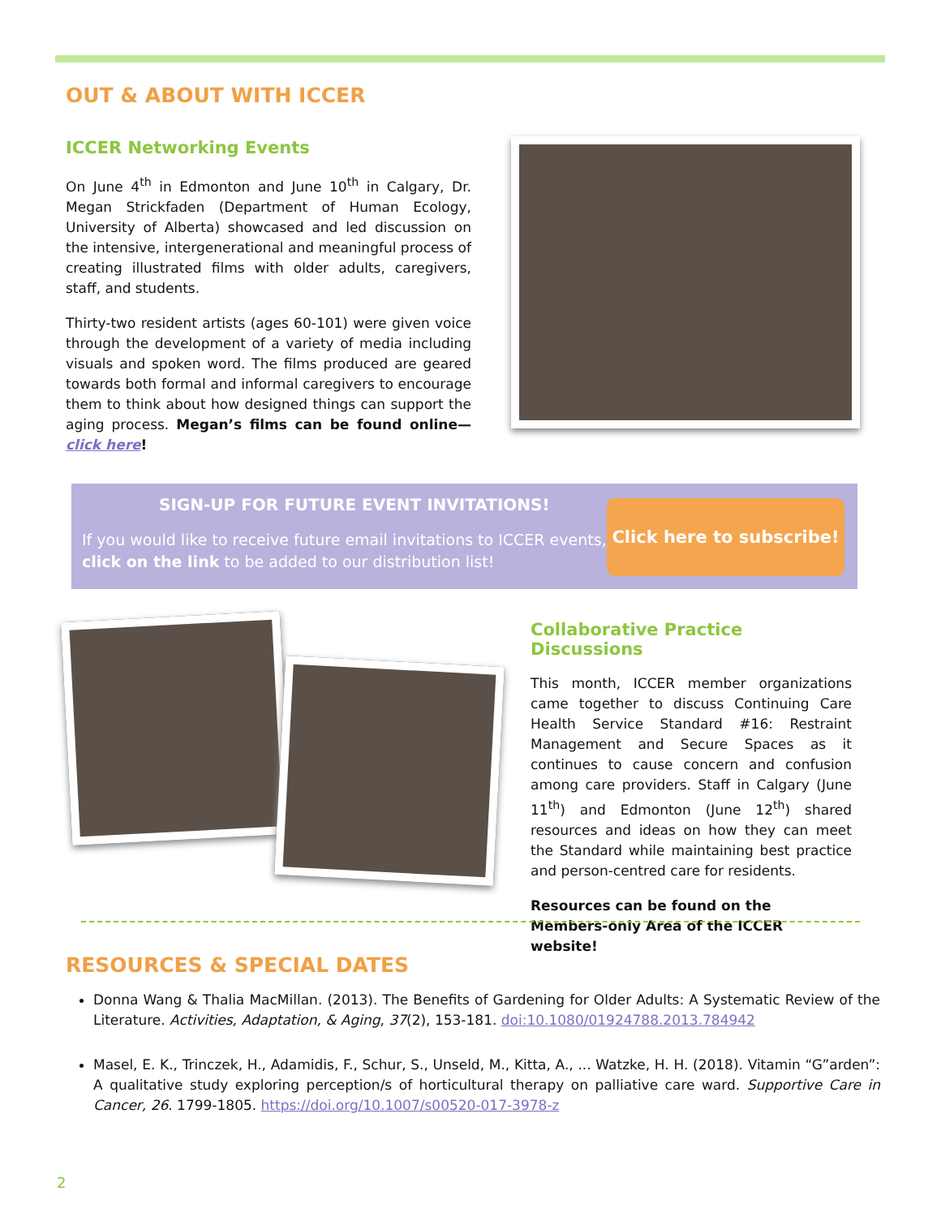OUT & ABOUT WITH ICCER
ICCER Networking Events
On June 4<sup>th</sup> in Edmonton and June 10<sup>th</sup> in Calgary, Dr. Megan Strickfaden (Department of Human Ecology, University of Alberta) showcased and led discussion on the intensive, intergenerational and meaningful process of creating illustrated films with older adults, caregivers, staff, and students.
Thirty-two resident artists (ages 60-101) were given voice through the development of a variety of media including visuals and spoken word. The films produced are geared towards both formal and informal caregivers to encourage them to think about how designed things can support the aging process. Megan’s films can be found online—click here!
SIGN-UP FOR FUTURE EVENT INVITATIONS!
If you would like to receive future email invitations to ICCER events,
click on the link to be added to our distribution list!
Click here to subscribe!
Collaborative Practice Discussions
This month, ICCER member organizations came together to discuss Continuing Care Health Service Standard #16: Restraint Management and Secure Spaces as it continues to cause concern and confusion among care providers. Staff in Calgary (June 11<sup>th</sup>) and Edmonton (June 12<sup>th</sup>) shared resources and ideas on how they can meet the Standard while maintaining best practice and person-centred care for residents.
Resources can be found on the Members-only Area of the ICCER website!
RESOURCES & SPECIAL DATES
Donna Wang & Thalia MacMillan. (2013). The Benefits of Gardening for Older Adults: A Systematic Review of the Literature. Activities, Adaptation, & Aging, 37(2), 153-181. doi:10.1080/01924788.2013.784942
Masel, E. K., Trinczek, H., Adamidis, F., Schur, S., Unseld, M., Kitta, A., ... Watzke, H. H. (2018). Vitamin “G”arden”: A qualitative study exploring perception/s of horticultural therapy on palliative care ward. Supportive Care in Cancer, 26. 1799-1805. https://doi.org/10.1007/s00520-017-3978-z
2